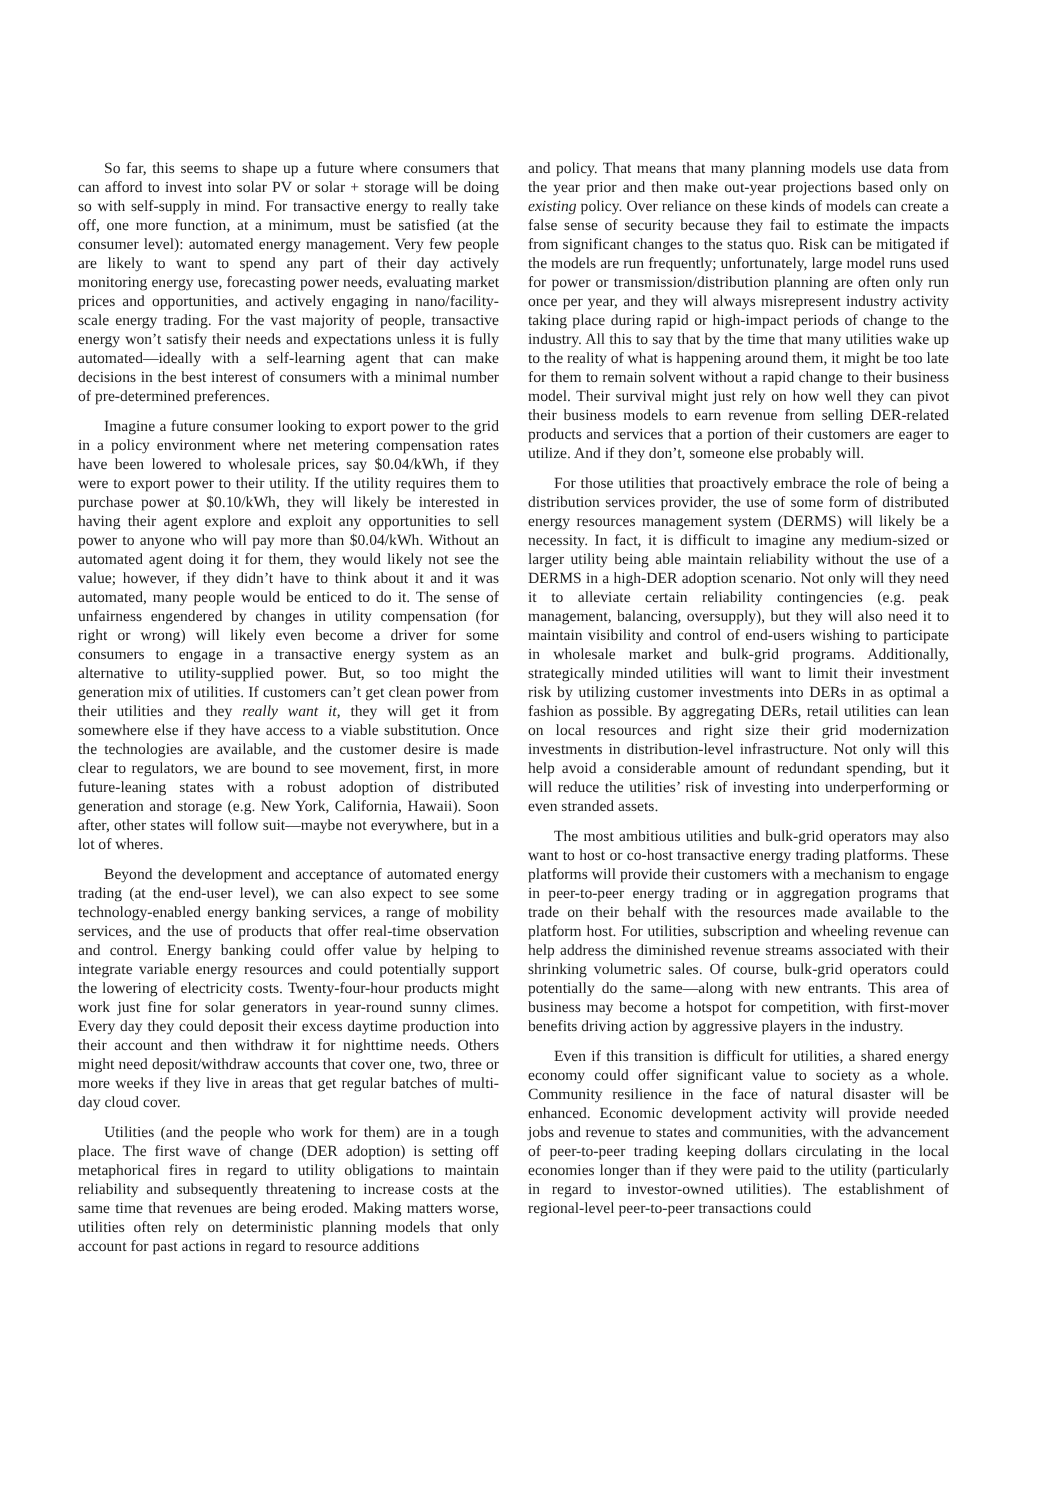So far, this seems to shape up a future where consumers that can afford to invest into solar PV or solar + storage will be doing so with self-supply in mind. For transactive energy to really take off, one more function, at a minimum, must be satisfied (at the consumer level): automated energy management. Very few people are likely to want to spend any part of their day actively monitoring energy use, forecasting power needs, evaluating market prices and opportunities, and actively engaging in nano/facility-scale energy trading. For the vast majority of people, transactive energy won’t satisfy their needs and expectations unless it is fully automated—ideally with a self-learning agent that can make decisions in the best interest of consumers with a minimal number of pre-determined preferences.
Imagine a future consumer looking to export power to the grid in a policy environment where net metering compensation rates have been lowered to wholesale prices, say $0.04/kWh, if they were to export power to their utility. If the utility requires them to purchase power at $0.10/kWh, they will likely be interested in having their agent explore and exploit any opportunities to sell power to anyone who will pay more than $0.04/kWh. Without an automated agent doing it for them, they would likely not see the value; however, if they didn’t have to think about it and it was automated, many people would be enticed to do it. The sense of unfairness engendered by changes in utility compensation (for right or wrong) will likely even become a driver for some consumers to engage in a transactive energy system as an alternative to utility-supplied power. But, so too might the generation mix of utilities. If customers can’t get clean power from their utilities and they really want it, they will get it from somewhere else if they have access to a viable substitution. Once the technologies are available, and the customer desire is made clear to regulators, we are bound to see movement, first, in more future-leaning states with a robust adoption of distributed generation and storage (e.g. New York, California, Hawaii). Soon after, other states will follow suit—maybe not everywhere, but in a lot of wheres.
Beyond the development and acceptance of automated energy trading (at the end-user level), we can also expect to see some technology-enabled energy banking services, a range of mobility services, and the use of products that offer real-time observation and control. Energy banking could offer value by helping to integrate variable energy resources and could potentially support the lowering of electricity costs. Twenty-four-hour products might work just fine for solar generators in year-round sunny climes. Every day they could deposit their excess daytime production into their account and then withdraw it for nighttime needs. Others might need deposit/withdraw accounts that cover one, two, three or more weeks if they live in areas that get regular batches of multi-day cloud cover.
Utilities (and the people who work for them) are in a tough place. The first wave of change (DER adoption) is setting off metaphorical fires in regard to utility obligations to maintain reliability and subsequently threatening to increase costs at the same time that revenues are being eroded. Making matters worse, utilities often rely on deterministic planning models that only account for past actions in regard to resource additions
and policy. That means that many planning models use data from the year prior and then make out-year projections based only on existing policy. Over reliance on these kinds of models can create a false sense of security because they fail to estimate the impacts from significant changes to the status quo. Risk can be mitigated if the models are run frequently; unfortunately, large model runs used for power or transmission/distribution planning are often only run once per year, and they will always misrepresent industry activity taking place during rapid or high-impact periods of change to the industry. All this to say that by the time that many utilities wake up to the reality of what is happening around them, it might be too late for them to remain solvent without a rapid change to their business model. Their survival might just rely on how well they can pivot their business models to earn revenue from selling DER-related products and services that a portion of their customers are eager to utilize. And if they don’t, someone else probably will.
For those utilities that proactively embrace the role of being a distribution services provider, the use of some form of distributed energy resources management system (DERMS) will likely be a necessity. In fact, it is difficult to imagine any medium-sized or larger utility being able maintain reliability without the use of a DERMS in a high-DER adoption scenario. Not only will they need it to alleviate certain reliability contingencies (e.g. peak management, balancing, oversupply), but they will also need it to maintain visibility and control of end-users wishing to participate in wholesale market and bulk-grid programs. Additionally, strategically minded utilities will want to limit their investment risk by utilizing customer investments into DERs in as optimal a fashion as possible. By aggregating DERs, retail utilities can lean on local resources and right size their grid modernization investments in distribution-level infrastructure. Not only will this help avoid a considerable amount of redundant spending, but it will reduce the utilities’ risk of investing into underperforming or even stranded assets.
The most ambitious utilities and bulk-grid operators may also want to host or co-host transactive energy trading platforms. These platforms will provide their customers with a mechanism to engage in peer-to-peer energy trading or in aggregation programs that trade on their behalf with the resources made available to the platform host. For utilities, subscription and wheeling revenue can help address the diminished revenue streams associated with their shrinking volumetric sales. Of course, bulk-grid operators could potentially do the same—along with new entrants. This area of business may become a hotspot for competition, with first-mover benefits driving action by aggressive players in the industry.
Even if this transition is difficult for utilities, a shared energy economy could offer significant value to society as a whole. Community resilience in the face of natural disaster will be enhanced. Economic development activity will provide needed jobs and revenue to states and communities, with the advancement of peer-to-peer trading keeping dollars circulating in the local economies longer than if they were paid to the utility (particularly in regard to investor-owned utilities). The establishment of regional-level peer-to-peer transactions could